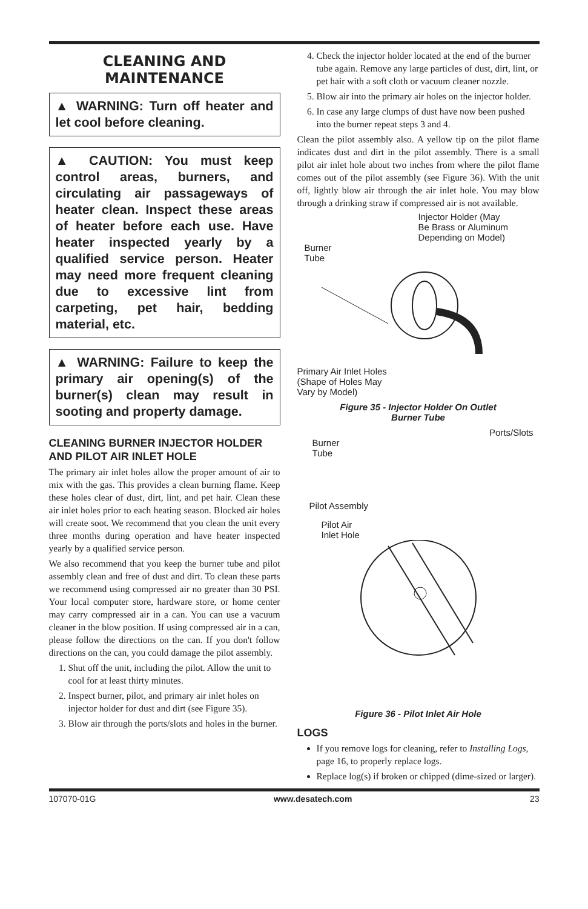CLEANING AND
MAINTENANCE
▲ WARNING: Turn off heater and let cool before cleaning.
▲ CAUTION: You must keep control areas, burners, and circulating air passageways of heater clean. Inspect these areas of heater before each use. Have heater inspected yearly by a qualified service person. Heater may need more frequent cleaning due to excessive lint from carpeting, pet hair, bedding material, etc.
▲ WARNING: Failure to keep the primary air opening(s) of the burner(s) clean may result in sooting and property damage.
CLEANING BURNER INJECTOR HOLDER AND PILOT AIR INLET HOLE
The primary air inlet holes allow the proper amount of air to mix with the gas. This provides a clean burning flame. Keep these holes clear of dust, dirt, lint, and pet hair. Clean these air inlet holes prior to each heating season. Blocked air holes will create soot. We recommend that you clean the unit every three months during operation and have heater inspected yearly by a qualified service person.
We also recommend that you keep the burner tube and pilot assembly clean and free of dust and dirt. To clean these parts we recommend using compressed air no greater than 30 PSI. Your local computer store, hardware store, or home center may carry compressed air in a can. You can use a vacuum cleaner in the blow position. If using compressed air in a can, please follow the directions on the can. If you don't follow directions on the can, you could damage the pilot assembly.
1. Shut off the unit, including the pilot. Allow the unit to cool for at least thirty minutes.
2. Inspect burner, pilot, and primary air inlet holes on injector holder for dust and dirt (see Figure 35).
3. Blow air through the ports/slots and holes in the burner.
4. Check the injector holder located at the end of the burner tube again. Remove any large particles of dust, dirt, lint, or pet hair with a soft cloth or vacuum cleaner nozzle.
5. Blow air into the primary air holes on the injector holder.
6. In case any large clumps of dust have now been pushed into the burner repeat steps 3 and 4.
Clean the pilot assembly also. A yellow tip on the pilot flame indicates dust and dirt in the pilot assembly. There is a small pilot air inlet hole about two inches from where the pilot flame comes out of the pilot assembly (see Figure 36). With the unit off, lightly blow air through the air inlet hole. You may blow through a drinking straw if compressed air is not available.
Injector Holder (May
Be Brass or Aluminum
Depending on Model)
Burner
Tube
Primary Air Inlet Holes
(Shape of Holes May
Vary by Model)
Figure 35 - Injector Holder On Outlet
Burner Tube
Ports/Slots
Burner
Tube
Pilot Assembly
Pilot Air
Inlet Hole
Figure 36 - Pilot Inlet Air Hole
LOGS
If you remove logs for cleaning, refer to Installing Logs, page 16, to properly replace logs.
Replace log(s) if broken or chipped (dime-sized or larger).
107070-01G www.desatech.com 23